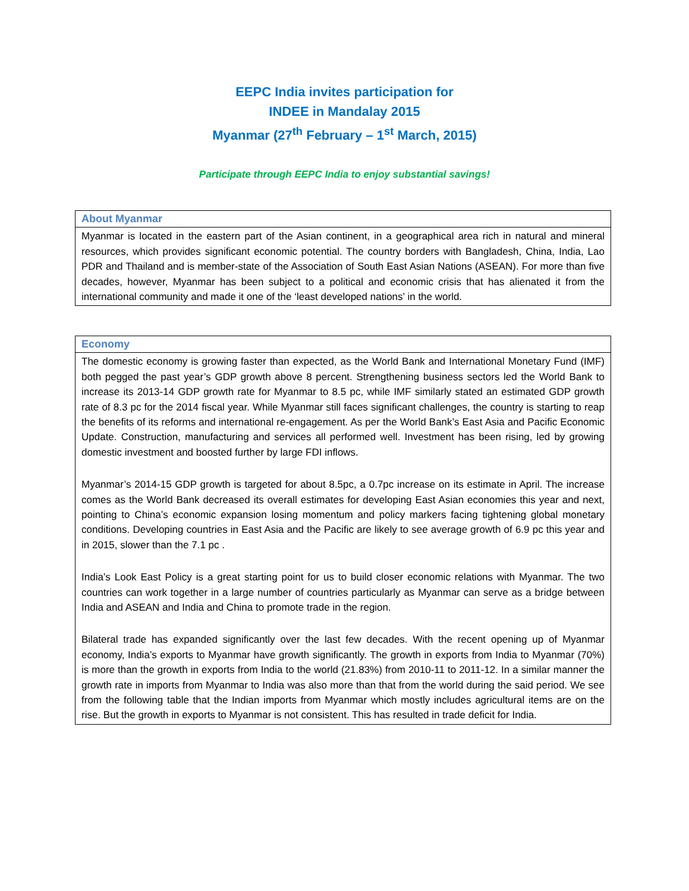EEPC India invites participation for
INDEE in Mandalay 2015
Myanmar (27<sup>th</sup> February – 1<sup>st</sup> March, 2015)
Participate through EEPC India to enjoy substantial savings!
About Myanmar
Myanmar is located in the eastern part of the Asian continent, in a geographical area rich in natural and mineral resources, which provides significant economic potential. The country borders with Bangladesh, China, India, Lao PDR and Thailand and is member-state of the Association of South East Asian Nations (ASEAN). For more than five decades, however, Myanmar has been subject to a political and economic crisis that has alienated it from the international community and made it one of the ‘least developed nations’ in the world.
Economy
The domestic economy is growing faster than expected, as the World Bank and International Monetary Fund (IMF) both pegged the past year’s GDP growth above 8 percent. Strengthening business sectors led the World Bank to increase its 2013-14 GDP growth rate for Myanmar to 8.5 pc, while IMF similarly stated an estimated GDP growth rate of 8.3 pc for the 2014 fiscal year. While Myanmar still faces significant challenges, the country is starting to reap the benefits of its reforms and international re-engagement. As per the World Bank’s East Asia and Pacific Economic Update. Construction, manufacturing and services all performed well. Investment has been rising, led by growing domestic investment and boosted further by large FDI inflows.
Myanmar’s 2014-15 GDP growth is targeted for about 8.5pc, a 0.7pc increase on its estimate in April. The increase comes as the World Bank decreased its overall estimates for developing East Asian economies this year and next, pointing to China’s economic expansion losing momentum and policy markers facing tightening global monetary conditions. Developing countries in East Asia and the Pacific are likely to see average growth of 6.9 pc this year and in 2015, slower than the 7.1 pc .
India’s Look East Policy is a great starting point for us to build closer economic relations with Myanmar. The two countries can work together in a large number of countries particularly as Myanmar can serve as a bridge between India and ASEAN and India and China to promote trade in the region.
Bilateral trade has expanded significantly over the last few decades. With the recent opening up of Myanmar economy, India’s exports to Myanmar have growth significantly. The growth in exports from India to Myanmar (70%) is more than the growth in exports from India to the world (21.83%) from 2010-11 to 2011-12. In a similar manner the growth rate in imports from Myanmar to India was also more than that from the world during the said period. We see from the following table that the Indian imports from Myanmar which mostly includes agricultural items are on the rise. But the growth in exports to Myanmar is not consistent. This has resulted in trade deficit for India.